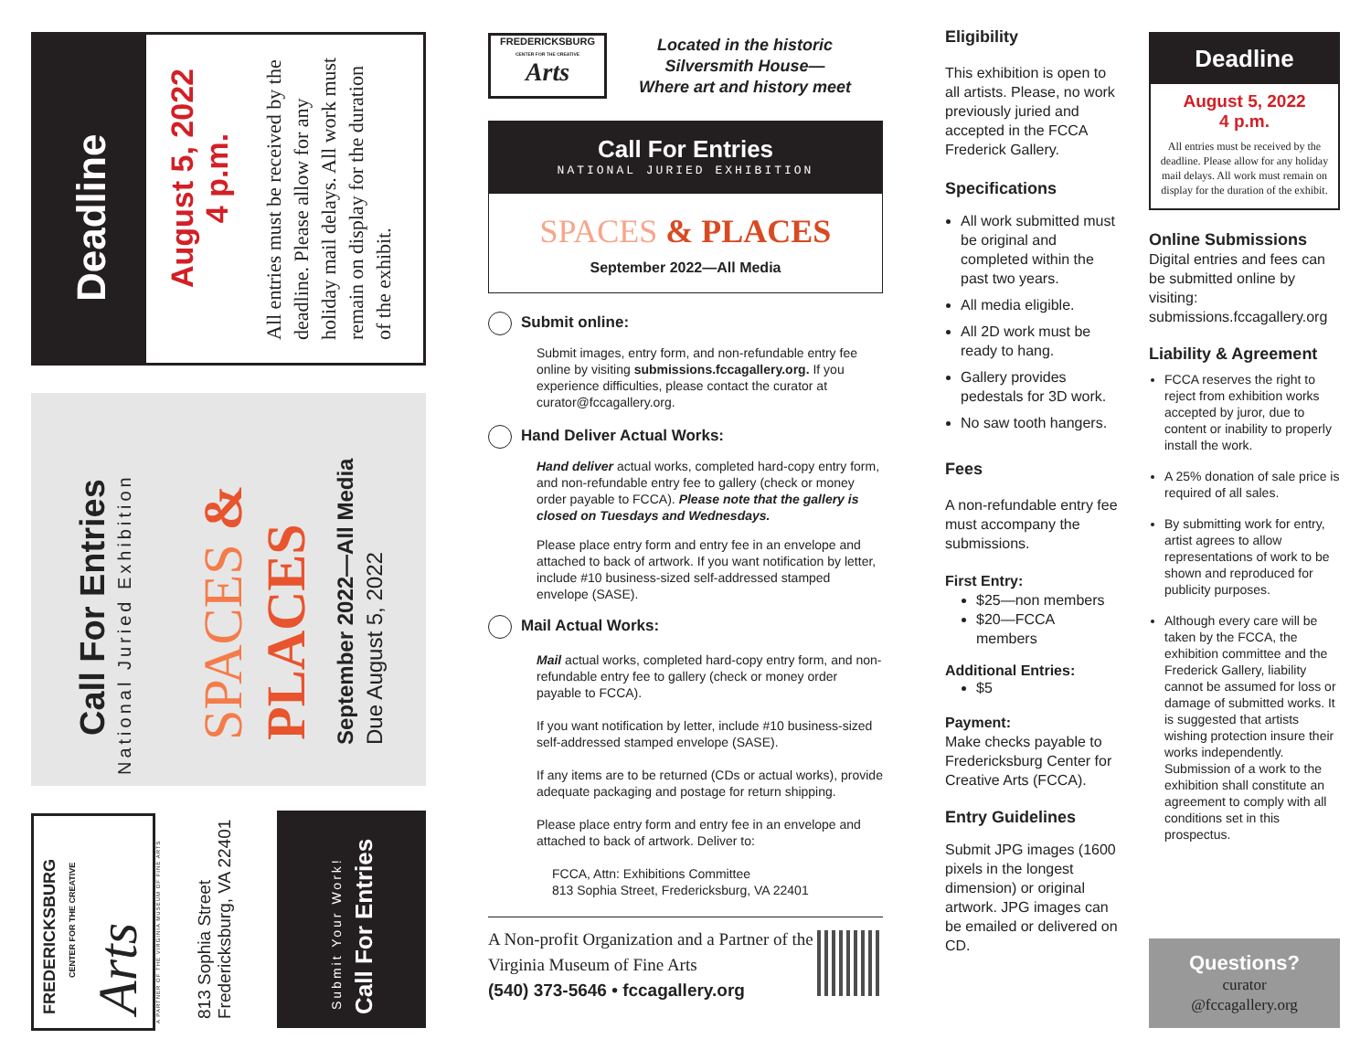Deadline
August 5, 2022
4 p.m.
All entries must be received by the deadline. Please allow for any holiday mail delays. All work must remain on display for the duration of the exhibit.
Call For Entries
National Juried Exhibition
SPACES & PLACES
September 2022—All Media
Due August 5, 2022
FREDERICKSBURG
CENTER FOR THE CREATIVE
Arts A PARTNER OF THE VIRGINIA MUSEUM OF FINE ARTS
813 Sophia Street
Fredericksburg, VA 22401
Submit Your Work!
Call For Entries
FREDERICKSBURG
CENTER FOR THE CREATIVE
Arts
Located in the historic
Silversmith House—
Where art and history meet
Call For Entries
NATIONAL JURIED EXHIBITION
SPACES & PLACES
September 2022—All Media
Submit online:
Submit images, entry form, and non-refundable entry fee online by visiting submissions.fccagallery.org. If you experience difficulties, please contact the curator at curator@fccagallery.org.
Hand Deliver Actual Works:
Hand deliver actual works, completed hard-copy entry form, and non-refundable entry fee to gallery (check or money order payable to FCCA). Please note that the gallery is closed on Tuesdays and Wednesdays.
Please place entry form and entry fee in an envelope and attached to back of artwork. If you want notification by letter, include #10 business-sized self-addressed stamped envelope (SASE).
Mail Actual Works:
Mail actual works, completed hard-copy entry form, and non-refundable entry fee to gallery (check or money order payable to FCCA).
If you want notification by letter, include #10 business-sized self-addressed stamped envelope (SASE).
If any items are to be returned (CDs or actual works), provide adequate packaging and postage for return shipping.
Please place entry form and entry fee in an envelope and attached to back of artwork. Deliver to:
FCCA, Attn: Exhibitions Committee
813 Sophia Street, Fredericksburg, VA 22401
A Non-profit Organization and a Partner of the Virginia Museum of Fine Arts
(540) 373-5646 • fccagallery.org
Eligibility
This exhibition is open to all artists. Please, no work previously juried and accepted in the FCCA Frederick Gallery.
Specifications
All work submitted must be original and completed within the past two years.
All media eligible.
All 2D work must be ready to hang.
Gallery provides pedestals for 3D work.
No saw tooth hangers.
Fees
A non-refundable entry fee must accompany the submissions.
First Entry:
$25—non members
$20—FCCA members
Additional Entries:
$5
Payment:
Make checks payable to Fredericksburg Center for Creative Arts (FCCA).
Entry Guidelines
Submit JPG images (1600 pixels in the longest dimension) or original artwork. JPG images can be emailed or delivered on CD.
Deadline
August 5, 2022
4 p.m.
All entries must be received by the deadline. Please allow for any holiday mail delays. All work must remain on display for the duration of the exhibit.
Online Submissions
Digital entries and fees can be submitted online by visiting: submissions.fccagallery.org
Liability & Agreement
FCCA reserves the right to reject from exhibition works accepted by juror, due to content or inability to properly install the work.
A 25% donation of sale price is required of all sales.
By submitting work for entry, artist agrees to allow representations of work to be shown and reproduced for publicity purposes.
Although every care will be taken by the FCCA, the exhibition committee and the Frederick Gallery, liability cannot be assumed for loss or damage of submitted works. It is suggested that artists wishing protection insure their works independently. Submission of a work to the exhibition shall constitute an agreement to comply with all conditions set in this prospectus.
Questions?
curator
@fccagallery.org